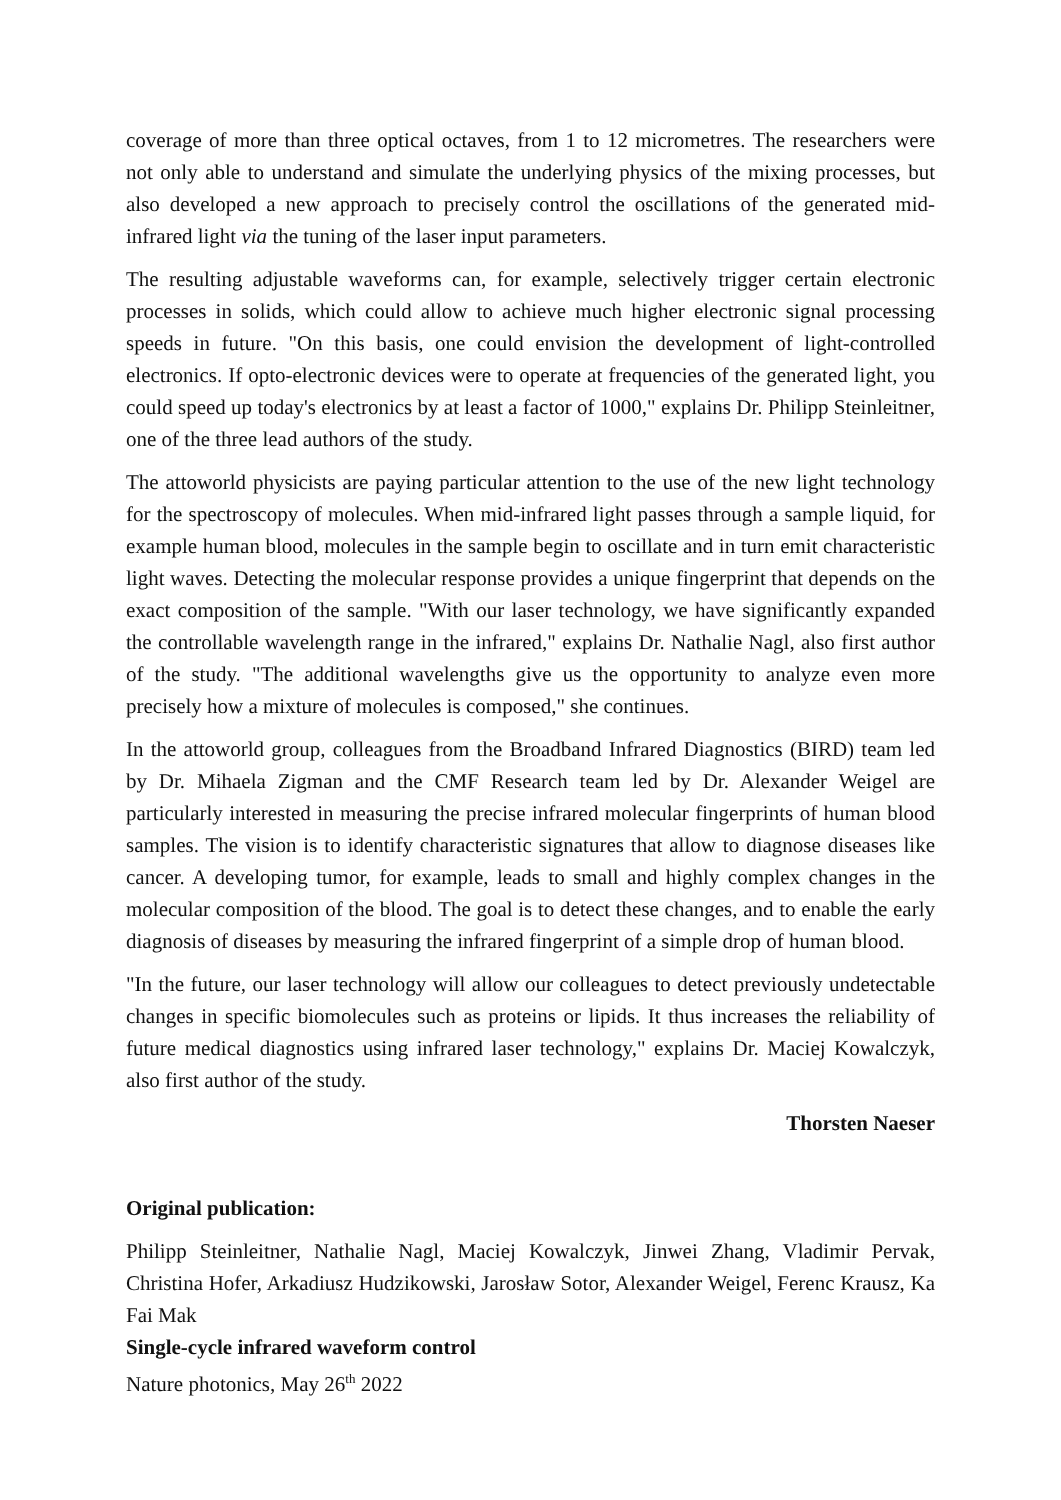coverage of more than three optical octaves, from 1 to 12 micrometres. The researchers were not only able to understand and simulate the underlying physics of the mixing processes, but also developed a new approach to precisely control the oscillations of the generated mid-infrared light via the tuning of the laser input parameters.
The resulting adjustable waveforms can, for example, selectively trigger certain electronic processes in solids, which could allow to achieve much higher electronic signal processing speeds in future. "On this basis, one could envision the development of light-controlled electronics. If opto-electronic devices were to operate at frequencies of the generated light, you could speed up today's electronics by at least a factor of 1000," explains Dr. Philipp Steinleitner, one of the three lead authors of the study.
The attoworld physicists are paying particular attention to the use of the new light technology for the spectroscopy of molecules. When mid-infrared light passes through a sample liquid, for example human blood, molecules in the sample begin to oscillate and in turn emit characteristic light waves. Detecting the molecular response provides a unique fingerprint that depends on the exact composition of the sample. "With our laser technology, we have significantly expanded the controllable wavelength range in the infrared," explains Dr. Nathalie Nagl, also first author of the study. "The additional wavelengths give us the opportunity to analyze even more precisely how a mixture of molecules is composed," she continues.
In the attoworld group, colleagues from the Broadband Infrared Diagnostics (BIRD) team led by Dr. Mihaela Zigman and the CMF Research team led by Dr. Alexander Weigel are particularly interested in measuring the precise infrared molecular fingerprints of human blood samples. The vision is to identify characteristic signatures that allow to diagnose diseases like cancer. A developing tumor, for example, leads to small and highly complex changes in the molecular composition of the blood. The goal is to detect these changes, and to enable the early diagnosis of diseases by measuring the infrared fingerprint of a simple drop of human blood.
"In the future, our laser technology will allow our colleagues to detect previously undetectable changes in specific biomolecules such as proteins or lipids. It thus increases the reliability of future medical diagnostics using infrared laser technology," explains Dr. Maciej Kowalczyk, also first author of the study.
Thorsten Naeser
Original publication:
Philipp Steinleitner, Nathalie Nagl, Maciej Kowalczyk, Jinwei Zhang, Vladimir Pervak, Christina Hofer, Arkadiusz Hudzikowski, Jarosław Sotor, Alexander Weigel, Ferenc Krausz, Ka Fai Mak
Single-cycle infrared waveform control
Nature photonics, May 26<sup>th</sup> 2022